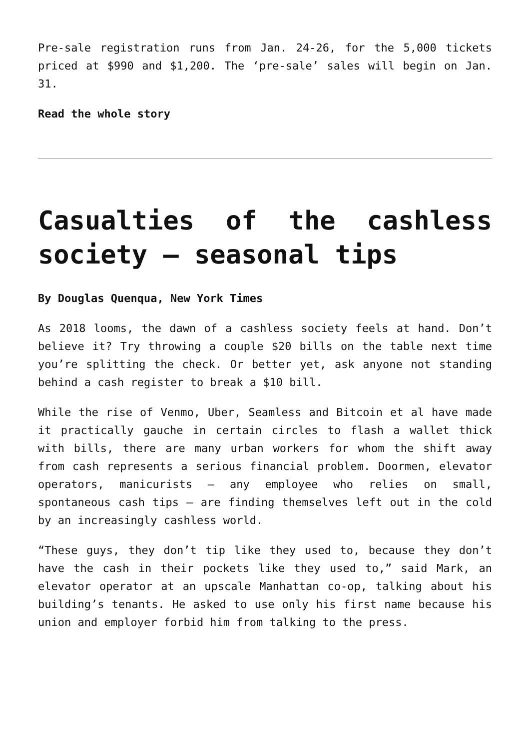Pre-sale registration runs from Jan. 24-26, for the 5,000 tickets priced at $990 and $1,200. The ‘pre-sale’ sales will begin on Jan. 31.
Read the whole story
Casualties of the cashless society – seasonal tips
By Douglas Quenqua, New York Times
As 2018 looms, the dawn of a cashless society feels at hand. Don’t believe it? Try throwing a couple $20 bills on the table next time you’re splitting the check. Or better yet, ask anyone not standing behind a cash register to break a $10 bill.
While the rise of Venmo, Uber, Seamless and Bitcoin et al have made it practically gauche in certain circles to flash a wallet thick with bills, there are many urban workers for whom the shift away from cash represents a serious financial problem. Doormen, elevator operators, manicurists – any employee who relies on small, spontaneous cash tips – are finding themselves left out in the cold by an increasingly cashless world.
“These guys, they don’t tip like they used to, because they don’t have the cash in their pockets like they used to,” said Mark, an elevator operator at an upscale Manhattan co-op, talking about his building’s tenants. He asked to use only his first name because his union and employer forbid him from talking to the press.